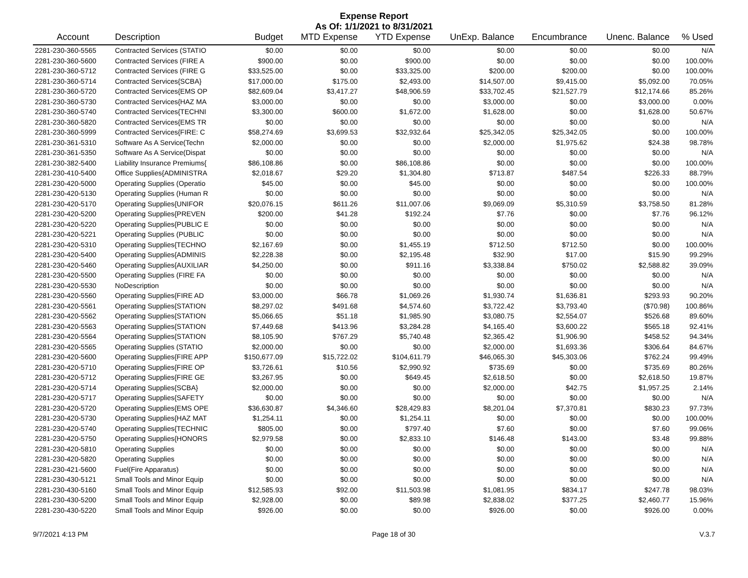Expense Report
As Of: 1/1/2021 to 8/31/2021
| Account | Description | Budget | MTD Expense | YTD Expense | UnExp. Balance | Encumbrance | Unenc. Balance | % Used |
| --- | --- | --- | --- | --- | --- | --- | --- | --- |
| 2281-230-360-5565 | Contracted Services (STATIO | $0.00 | $0.00 | $0.00 | $0.00 | $0.00 | $0.00 | N/A |
| 2281-230-360-5600 | Contracted Services (FIRE A | $900.00 | $0.00 | $900.00 | $0.00 | $0.00 | $0.00 | 100.00% |
| 2281-230-360-5712 | Contracted Services (FIRE G | $33,525.00 | $0.00 | $33,325.00 | $200.00 | $200.00 | $0.00 | 100.00% |
| 2281-230-360-5714 | Contracted Services{SCBA} | $17,000.00 | $175.00 | $2,493.00 | $14,507.00 | $9,415.00 | $5,092.00 | 70.05% |
| 2281-230-360-5720 | Contracted Services{EMS OP | $82,609.04 | $3,417.27 | $48,906.59 | $33,702.45 | $21,527.79 | $12,174.66 | 85.26% |
| 2281-230-360-5730 | Contracted Services{HAZ MA | $3,000.00 | $0.00 | $0.00 | $3,000.00 | $0.00 | $3,000.00 | 0.00% |
| 2281-230-360-5740 | Contracted Services{TECHNI | $3,300.00 | $600.00 | $1,672.00 | $1,628.00 | $0.00 | $1,628.00 | 50.67% |
| 2281-230-360-5820 | Contracted Services{EMS TR | $0.00 | $0.00 | $0.00 | $0.00 | $0.00 | $0.00 | N/A |
| 2281-230-360-5999 | Contracted Services{FIRE: C | $58,274.69 | $3,699.53 | $32,932.64 | $25,342.05 | $25,342.05 | $0.00 | 100.00% |
| 2281-230-361-5310 | Software As A Service(Techn | $2,000.00 | $0.00 | $0.00 | $2,000.00 | $1,975.62 | $24.38 | 98.78% |
| 2281-230-361-5350 | Software As A Service(Dispat | $0.00 | $0.00 | $0.00 | $0.00 | $0.00 | $0.00 | N/A |
| 2281-230-382-5400 | Liability Insurance Premiums{ | $86,108.86 | $0.00 | $86,108.86 | $0.00 | $0.00 | $0.00 | 100.00% |
| 2281-230-410-5400 | Office Supplies{ADMINISTRA | $2,018.67 | $29.20 | $1,304.80 | $713.87 | $487.54 | $226.33 | 88.79% |
| 2281-230-420-5000 | Operating Supplies (Operatio | $45.00 | $0.00 | $45.00 | $0.00 | $0.00 | $0.00 | 100.00% |
| 2281-230-420-5130 | Operating Supplies (Human R | $0.00 | $0.00 | $0.00 | $0.00 | $0.00 | $0.00 | N/A |
| 2281-230-420-5170 | Operating Supplies{UNIFOR | $20,076.15 | $611.26 | $11,007.06 | $9,069.09 | $5,310.59 | $3,758.50 | 81.28% |
| 2281-230-420-5200 | Operating Supplies{PREVEN | $200.00 | $41.28 | $192.24 | $7.76 | $0.00 | $7.76 | 96.12% |
| 2281-230-420-5220 | Operating Supplies{PUBLIC E | $0.00 | $0.00 | $0.00 | $0.00 | $0.00 | $0.00 | N/A |
| 2281-230-420-5221 | Operating Supplies (PUBLIC | $0.00 | $0.00 | $0.00 | $0.00 | $0.00 | $0.00 | N/A |
| 2281-230-420-5310 | Operating Supplies{TECHNO | $2,167.69 | $0.00 | $1,455.19 | $712.50 | $712.50 | $0.00 | 100.00% |
| 2281-230-420-5400 | Operating Supplies{ADMINIS | $2,228.38 | $0.00 | $2,195.48 | $32.90 | $17.00 | $15.90 | 99.29% |
| 2281-230-420-5460 | Operating Supplies{AUXILIAR | $4,250.00 | $0.00 | $911.16 | $3,338.84 | $750.02 | $2,588.82 | 39.09% |
| 2281-230-420-5500 | Operating Supplies (FIRE FA | $0.00 | $0.00 | $0.00 | $0.00 | $0.00 | $0.00 | N/A |
| 2281-230-420-5530 | NoDescription | $0.00 | $0.00 | $0.00 | $0.00 | $0.00 | $0.00 | N/A |
| 2281-230-420-5560 | Operating Supplies{FIRE AD | $3,000.00 | $66.78 | $1,069.26 | $1,930.74 | $1,636.81 | $293.93 | 90.20% |
| 2281-230-420-5561 | Operating Supplies{STATION | $8,297.02 | $491.68 | $4,574.60 | $3,722.42 | $3,793.40 | ($70.98) | 100.86% |
| 2281-230-420-5562 | Operating Supplies{STATION | $5,066.65 | $51.18 | $1,985.90 | $3,080.75 | $2,554.07 | $526.68 | 89.60% |
| 2281-230-420-5563 | Operating Supplies{STATION | $7,449.68 | $413.96 | $3,284.28 | $4,165.40 | $3,600.22 | $565.18 | 92.41% |
| 2281-230-420-5564 | Operating Supplies{STATION | $8,105.90 | $767.29 | $5,740.48 | $2,365.42 | $1,906.90 | $458.52 | 94.34% |
| 2281-230-420-5565 | Operating Supplies (STATIO | $2,000.00 | $0.00 | $0.00 | $2,000.00 | $1,693.36 | $306.64 | 84.67% |
| 2281-230-420-5600 | Operating Supplies{FIRE APP | $150,677.09 | $15,722.02 | $104,611.79 | $46,065.30 | $45,303.06 | $762.24 | 99.49% |
| 2281-230-420-5710 | Operating Supplies{FIRE OP | $3,726.61 | $10.56 | $2,990.92 | $735.69 | $0.00 | $735.69 | 80.26% |
| 2281-230-420-5712 | Operating Supplies{FIRE GE | $3,267.95 | $0.00 | $649.45 | $2,618.50 | $0.00 | $2,618.50 | 19.87% |
| 2281-230-420-5714 | Operating Supplies{SCBA} | $2,000.00 | $0.00 | $0.00 | $2,000.00 | $42.75 | $1,957.25 | 2.14% |
| 2281-230-420-5717 | Operating Supplies{SAFETY | $0.00 | $0.00 | $0.00 | $0.00 | $0.00 | $0.00 | N/A |
| 2281-230-420-5720 | Operating Supplies{EMS OPE | $36,630.87 | $4,346.60 | $28,429.83 | $8,201.04 | $7,370.81 | $830.23 | 97.73% |
| 2281-230-420-5730 | Operating Supplies{HAZ MAT | $1,254.11 | $0.00 | $1,254.11 | $0.00 | $0.00 | $0.00 | 100.00% |
| 2281-230-420-5740 | Operating Supplies{TECHNIC | $805.00 | $0.00 | $797.40 | $7.60 | $0.00 | $7.60 | 99.06% |
| 2281-230-420-5750 | Operating Supplies{HONORS | $2,979.58 | $0.00 | $2,833.10 | $146.48 | $143.00 | $3.48 | 99.88% |
| 2281-230-420-5810 | Operating Supplies | $0.00 | $0.00 | $0.00 | $0.00 | $0.00 | $0.00 | N/A |
| 2281-230-420-5820 | Operating Supplies | $0.00 | $0.00 | $0.00 | $0.00 | $0.00 | $0.00 | N/A |
| 2281-230-421-5600 | Fuel(Fire Apparatus) | $0.00 | $0.00 | $0.00 | $0.00 | $0.00 | $0.00 | N/A |
| 2281-230-430-5121 | Small Tools and Minor Equip | $0.00 | $0.00 | $0.00 | $0.00 | $0.00 | $0.00 | N/A |
| 2281-230-430-5160 | Small Tools and Minor Equip | $12,585.93 | $92.00 | $11,503.98 | $1,081.95 | $834.17 | $247.78 | 98.03% |
| 2281-230-430-5200 | Small Tools and Minor Equip | $2,928.00 | $0.00 | $89.98 | $2,838.02 | $377.25 | $2,460.77 | 15.96% |
| 2281-230-430-5220 | Small Tools and Minor Equip | $926.00 | $0.00 | $0.00 | $926.00 | $0.00 | $926.00 | 0.00% |
9/7/2021 4:13 PM Page 18 of 30 V.3.7